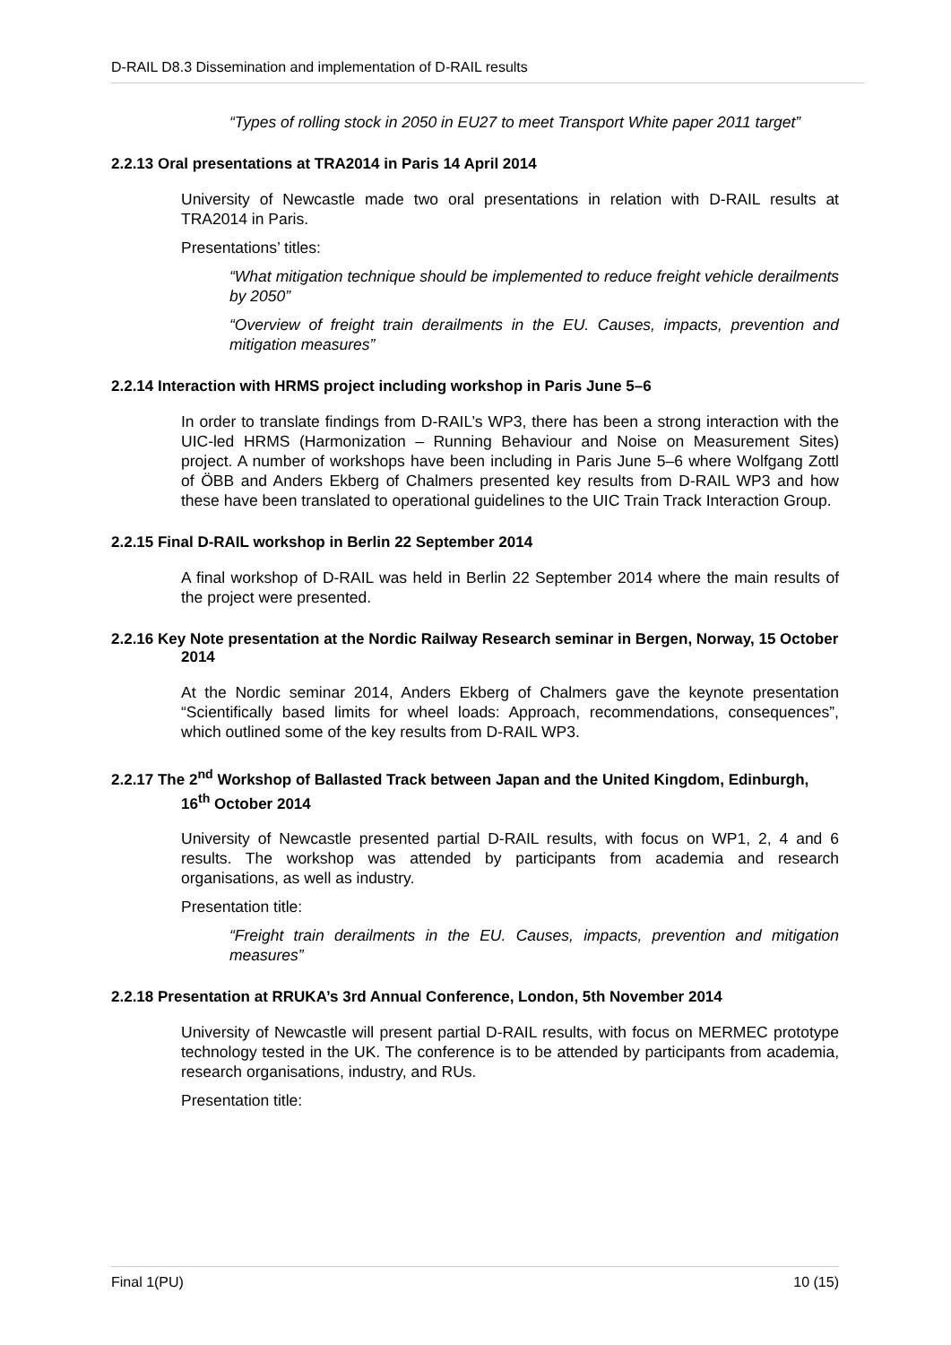D-RAIL D8.3 Dissemination and implementation of D-RAIL results
“Types of rolling stock in 2050 in EU27 to meet Transport White paper 2011 target”
2.2.13 Oral presentations at TRA2014 in Paris 14 April 2014
University of Newcastle made two oral presentations in relation with D-RAIL results at TRA2014 in Paris.
Presentations’ titles:
“What mitigation technique should be implemented to reduce freight vehicle derailments by 2050”
“Overview of freight train derailments in the EU. Causes, impacts, prevention and mitigation measures”
2.2.14 Interaction with HRMS project including workshop in Paris June 5–6
In order to translate findings from D-RAIL’s WP3, there has been a strong interaction with the UIC-led HRMS (Harmonization – Running Behaviour and Noise on Measurement Sites) project. A number of workshops have been including in Paris June 5–6 where Wolfgang Zottl of ÖBB and Anders Ekberg of Chalmers presented key results from D-RAIL WP3 and how these have been translated to operational guidelines to the UIC Train Track Interaction Group.
2.2.15 Final D-RAIL workshop in Berlin 22 September 2014
A final workshop of D-RAIL was held in Berlin 22 September 2014 where the main results of the project were presented.
2.2.16 Key Note presentation at the Nordic Railway Research seminar in Bergen, Norway, 15 October 2014
At the Nordic seminar 2014, Anders Ekberg of Chalmers gave the keynote presentation “Scientifically based limits for wheel loads: Approach, recommendations, consequences”, which outlined some of the key results from D-RAIL WP3.
2.2.17 The 2<sup>nd</sup> Workshop of Ballasted Track between Japan and the United Kingdom, Edinburgh, 16<sup>th</sup> October 2014
University of Newcastle presented partial D-RAIL results, with focus on WP1, 2, 4 and 6 results. The workshop was attended by participants from academia and research organisations, as well as industry.
Presentation title:
“Freight train derailments in the EU. Causes, impacts, prevention and mitigation measures”
2.2.18 Presentation at RRUKA’s 3rd Annual Conference, London, 5th November 2014
University of Newcastle will present partial D-RAIL results, with focus on MERMEC prototype technology tested in the UK. The conference is to be attended by participants from academia, research organisations, industry, and RUs.
Presentation title:
Final 1(PU) 10 (15)